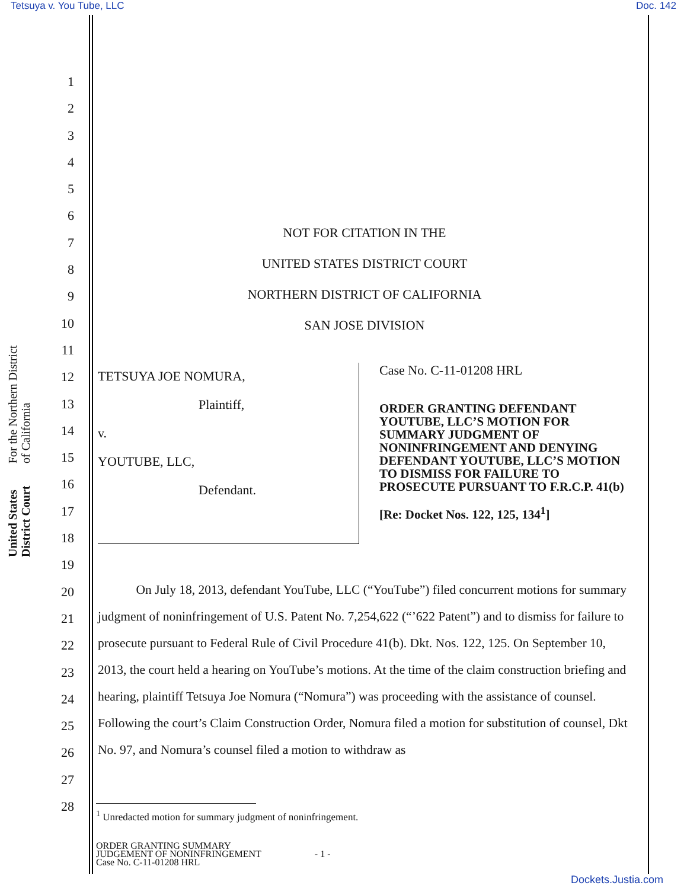Tetsuya v. You Tube, LLC Doc. 142
United States District Court For the Northern District of California
1
2
3
4
5
6
7
8
9
10
11
12
13
14
15
16
17
18
19
20
21
22
23
24
25
26
27
28
NOT FOR CITATION IN THE
UNITED STATES DISTRICT COURT
NORTHERN DISTRICT OF CALIFORNIA
SAN JOSE DIVISION
TETSUYA JOE NOMURA,
Plaintiff,
v.
YOUTUBE, LLC,
Defendant.
Case No. C-11-01208 HRL
ORDER GRANTING DEFENDANT YOUTUBE, LLC’S MOTION FOR SUMMARY JUDGMENT OF NONINFRINGEMENT AND DENYING DEFENDANT YOUTUBE, LLC’S MOTION TO DISMISS FOR FAILURE TO PROSECUTE PURSUANT TO F.R.C.P. 41(b)
[Re: Docket Nos. 122, 125, 134<sup>1</sup>]
   On July 18, 2013, defendant YouTube, LLC (“YouTube”) filed concurrent motions for summary judgment of noninfringement of U.S. Patent No. 7,254,622 (“’622 Patent”) and to dismiss for failure to prosecute pursuant to Federal Rule of Civil Procedure 41(b). Dkt. Nos. 122, 125. On September 10, 2013, the court held a hearing on YouTube’s motions. At the time of the claim construction briefing and hearing, plaintiff Tetsuya Joe Nomura (“Nomura”) was proceeding with the assistance of counsel. Following the court’s Claim Construction Order, Nomura filed a motion for substitution of counsel, Dkt No. 97, and Nomura’s counsel filed a motion to withdraw as
<sup>1</sup> Unredacted motion for summary judgment of noninfringement.
ORDER GRANTING SUMMARY
JUDGEMENT OF NONINFRINGEMENT - 1 -
Case No. C-11-01208 HRL
Dockets.Justia.com